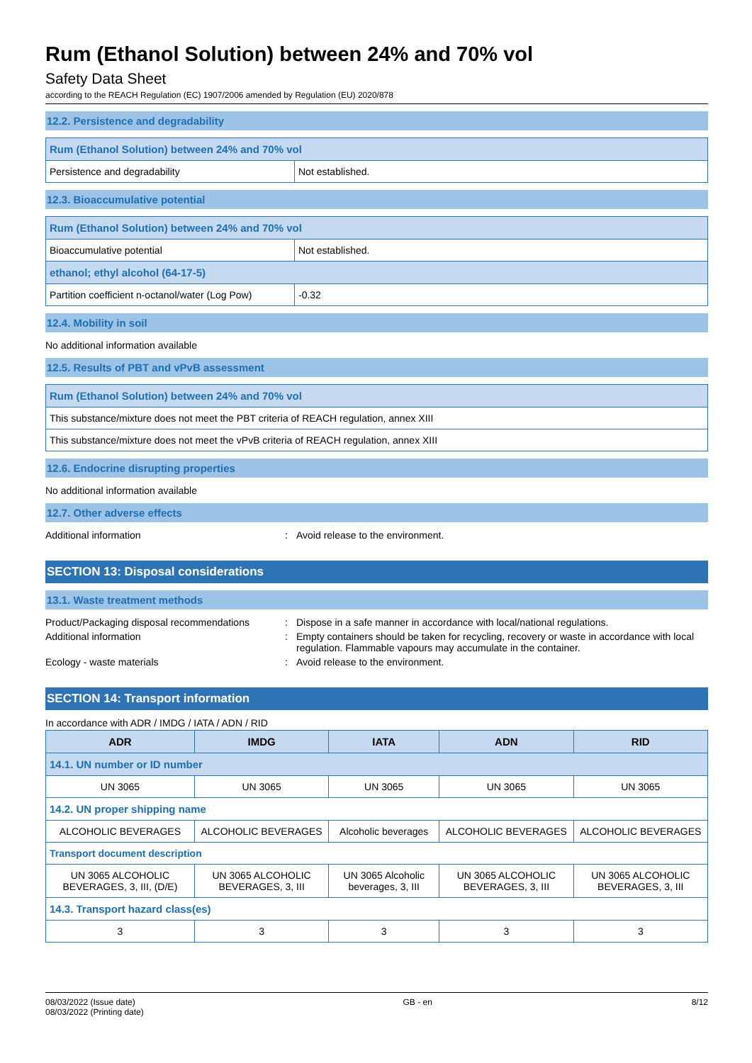Rum (Ethanol Solution) between 24% and 70% vol
Safety Data Sheet
according to the REACH Regulation (EC) 1907/2006 amended by Regulation (EU) 2020/878
12.2. Persistence and degradability
| Rum (Ethanol Solution) between 24% and 70% vol | |
| Persistence and degradability | Not established. |
12.3. Bioaccumulative potential
| Rum (Ethanol Solution) between 24% and 70% vol | |
| Bioaccumulative potential | Not established. |
| ethanol; ethyl alcohol (64-17-5) | |
| Partition coefficient n-octanol/water (Log Pow) | -0.32 |
12.4. Mobility in soil
No additional information available
12.5. Results of PBT and vPvB assessment
| Rum (Ethanol Solution) between 24% and 70% vol |
| This substance/mixture does not meet the PBT criteria of REACH regulation, annex XIII |
| This substance/mixture does not meet the vPvB criteria of REACH regulation, annex XIII |
12.6. Endocrine disrupting properties
No additional information available
12.7. Other adverse effects
Additional information: Avoid release to the environment.
SECTION 13: Disposal considerations
13.1. Waste treatment methods
Product/Packaging disposal recommendations: Dispose in a safe manner in accordance with local/national regulations. Additional information: Empty containers should be taken for recycling, recovery or waste in accordance with local regulation. Flammable vapours may accumulate in the container. Ecology - waste materials: Avoid release to the environment.
SECTION 14: Transport information
In accordance with ADR / IMDG / IATA / ADN / RID
| ADR | IMDG | IATA | ADN | RID |
| --- | --- | --- | --- | --- |
| 14.1. UN number or ID number | | | | |
| UN 3065 | UN 3065 | UN 3065 | UN 3065 | UN 3065 |
| 14.2. UN proper shipping name | | | | |
| ALCOHOLIC BEVERAGES | ALCOHOLIC BEVERAGES | Alcoholic beverages | ALCOHOLIC BEVERAGES | ALCOHOLIC BEVERAGES |
| Transport document description | | | | |
| UN 3065 ALCOHOLIC BEVERAGES, 3, III, (D/E) | UN 3065 ALCOHOLIC BEVERAGES, 3, III | UN 3065 Alcoholic beverages, 3, III | UN 3065 ALCOHOLIC BEVERAGES, 3, III | UN 3065 ALCOHOLIC BEVERAGES, 3, III |
| 14.3. Transport hazard class(es) | | | | |
| 3 | 3 | 3 | 3 | 3 |
08/03/2022 (Issue date)
08/03/2022 (Printing date) GB - en 8/12